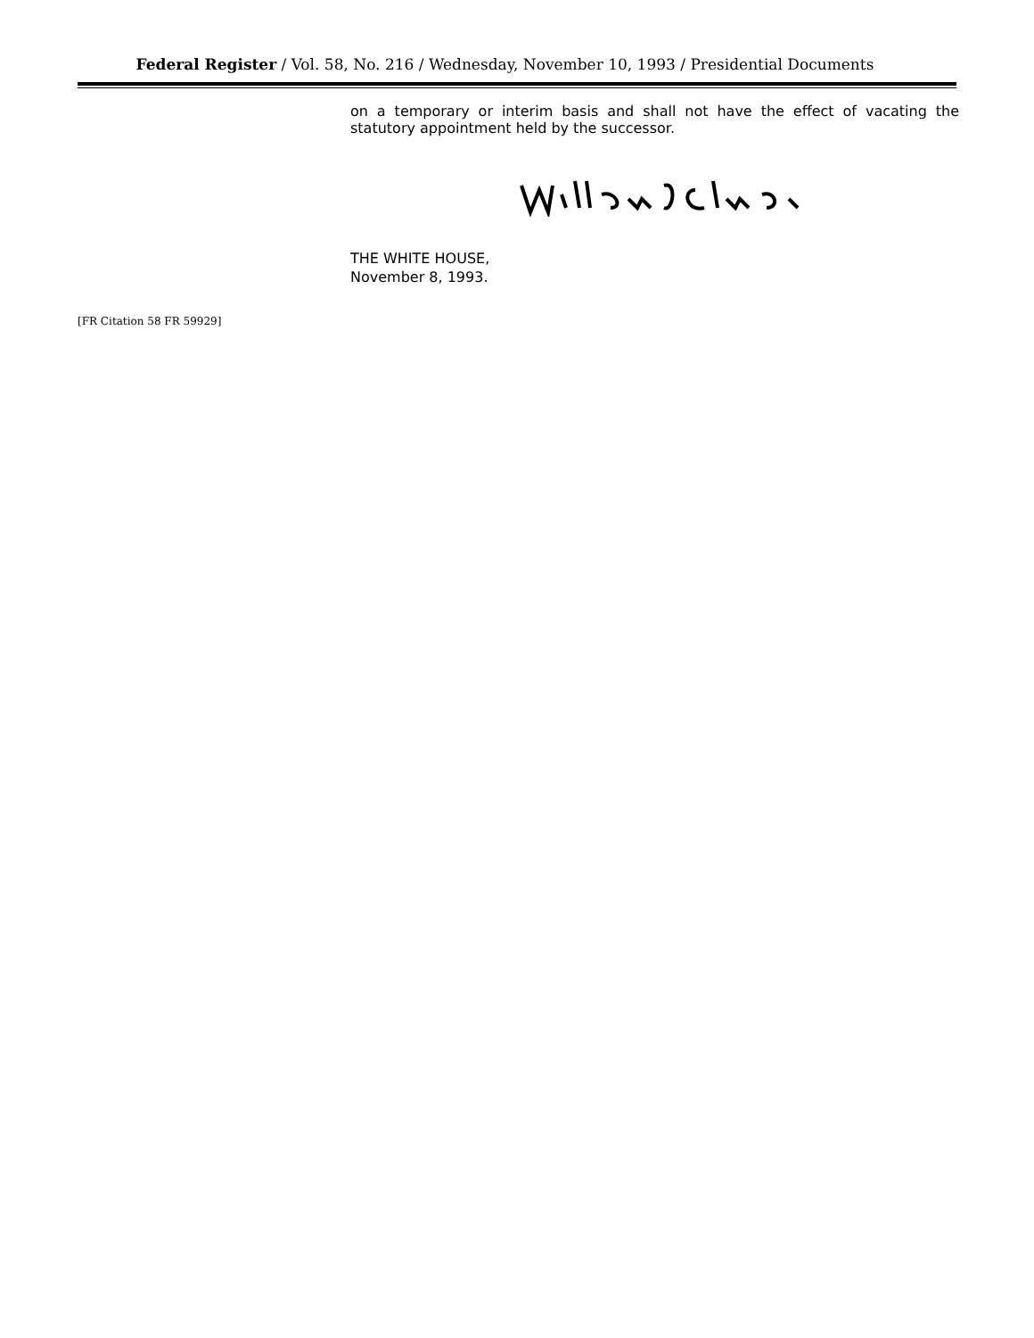Federal Register / Vol. 58, No. 216 / Wednesday, November 10, 1993 / Presidential Documents
on a temporary or interim basis and shall not have the effect of vacating the statutory appointment held by the successor.
THE WHITE HOUSE,
November 8, 1993.
[FR Citation 58 FR 59929]